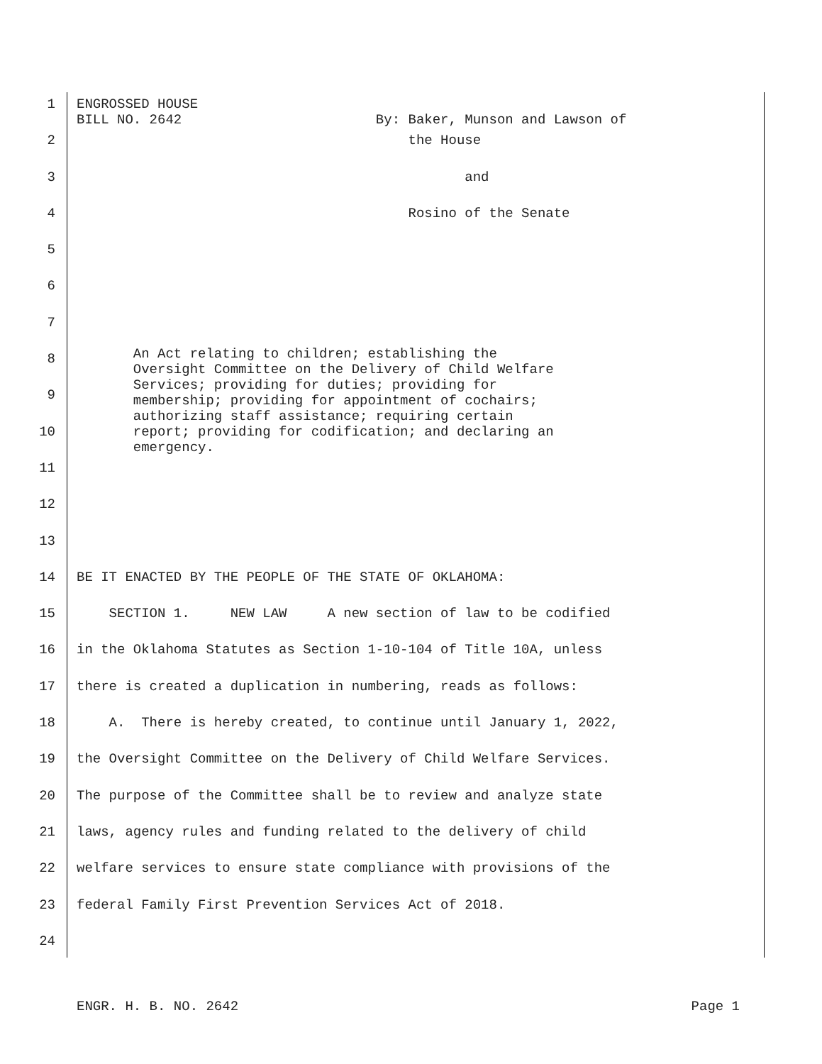1 ENGROSSED HOUSE BILL NO. 2642 By: Baker, Munson and Lawson of
2 the House
3 and
4 Rosino of the Senate
5
6
7 An Act relating to children; establishing the Oversight Committee on the Delivery of Child Welfare Services; providing for duties; providing for membership; providing for appointment of cochairs; authorizing staff assistance; requiring certain report; providing for codification; and declaring an emergency.
8
9
10
11
12
13
14 BE IT ENACTED BY THE PEOPLE OF THE STATE OF OKLAHOMA:
15 SECTION 1. NEW LAW A new section of law to be codified
16 in the Oklahoma Statutes as Section 1-10-104 of Title 10A, unless
17 there is created a duplication in numbering, reads as follows:
18 A. There is hereby created, to continue until January 1, 2022,
19 the Oversight Committee on the Delivery of Child Welfare Services.
20 The purpose of the Committee shall be to review and analyze state
21 laws, agency rules and funding related to the delivery of child
22 welfare services to ensure state compliance with provisions of the
23 federal Family First Prevention Services Act of 2018.
24
ENGR. H. B. NO. 2642 Page 1